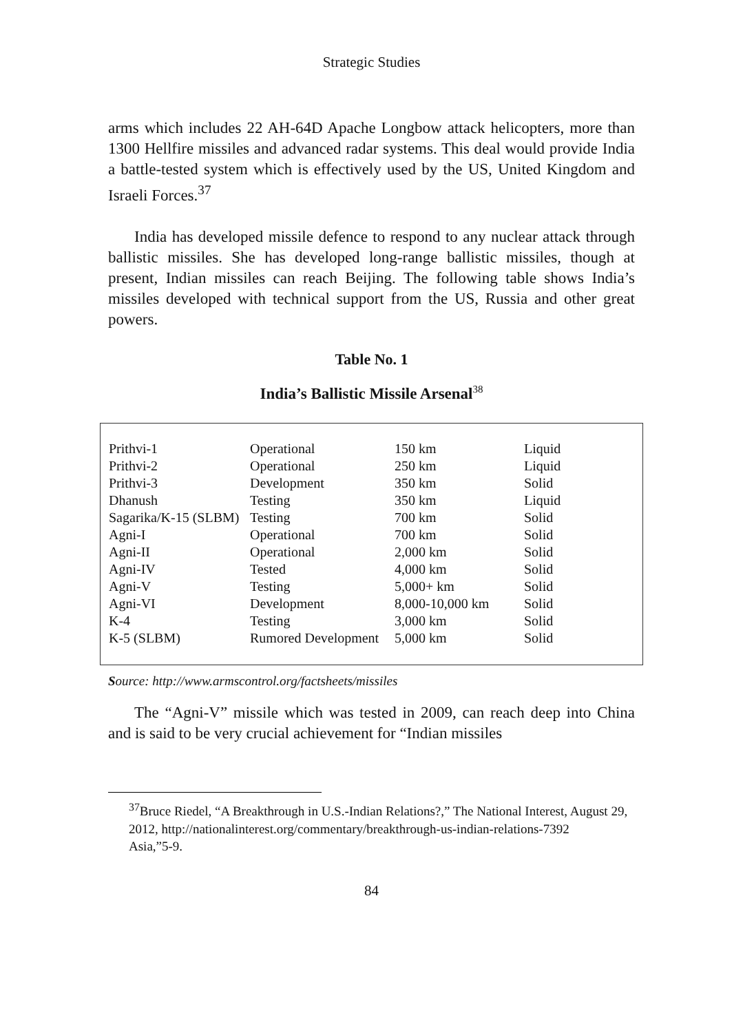Strategic Studies
arms which includes 22 AH-64D Apache Longbow attack helicopters, more than 1300 Hellfire missiles and advanced radar systems. This deal would provide India a battle-tested system which is effectively used by the US, United Kingdom and Israeli Forces.<sup>37</sup>
India has developed missile defence to respond to any nuclear attack through ballistic missiles. She has developed long-range ballistic missiles, though at present, Indian missiles can reach Beijing. The following table shows India’s missiles developed with technical support from the US, Russia and other great powers.
Table No. 1
India’s Ballistic Missile Arsenal<sup>38</sup>
| Prithvi-1 | Operational | 150 km | Liquid |
| Prithvi-2 | Operational | 250 km | Liquid |
| Prithvi-3 | Development | 350 km | Solid |
| Dhanush | Testing | 350 km | Liquid |
| Sagarika/K-15 (SLBM) | Testing | 700 km | Solid |
| Agni-I | Operational | 700 km | Solid |
| Agni-II | Operational | 2,000 km | Solid |
| Agni-IV | Tested | 4,000 km | Solid |
| Agni-V | Testing | 5,000+ km | Solid |
| Agni-VI | Development | 8,000-10,000 km | Solid |
| K-4 | Testing | 3,000 km | Solid |
| K-5 (SLBM) | Rumored Development | 5,000 km | Solid |
Source: http://www.armscontrol.org/factsheets/missiles
The “Agni-V” missile which was tested in 2009, can reach deep into China and is said to be very crucial achievement for “Indian missiles
<sup>37</sup> Bruce Riedel, “A Breakthrough in U.S.-Indian Relations?,” The National Interest, August 29, 2012, http://nationalinterest.org/commentary/breakthrough-us-indian-relations-7392
Asia,”5-9.
84